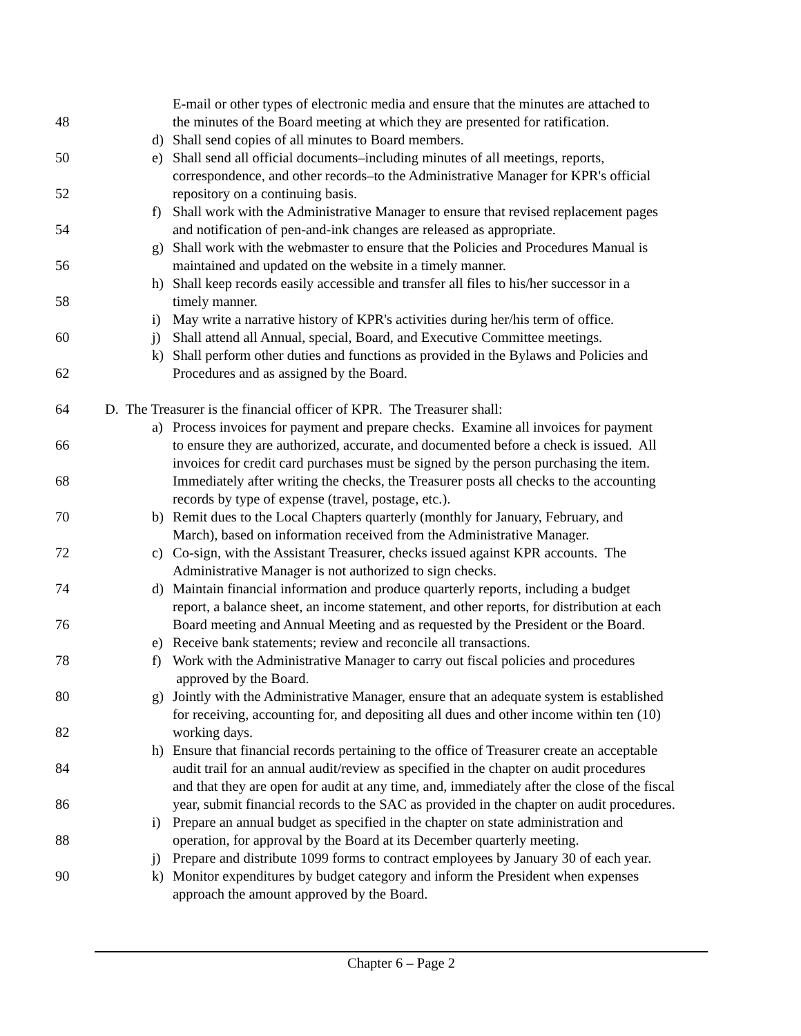E-mail or other types of electronic media and ensure that the minutes are attached to
48 the minutes of the Board meeting at which they are presented for ratification.
d) Shall send copies of all minutes to Board members.
50 e) Shall send all official documents–including minutes of all meetings, reports,
correspondence, and other records–to the Administrative Manager for KPR's official
52 repository on a continuing basis.
f) Shall work with the Administrative Manager to ensure that revised replacement pages
54 and notification of pen-and-ink changes are released as appropriate.
g) Shall work with the webmaster to ensure that the Policies and Procedures Manual is
56 maintained and updated on the website in a timely manner.
h) Shall keep records easily accessible and transfer all files to his/her successor in a
58 timely manner.
i) May write a narrative history of KPR's activities during her/his term of office.
60 j) Shall attend all Annual, special, Board, and Executive Committee meetings.
k) Shall perform other duties and functions as provided in the Bylaws and Policies and
62 Procedures and as assigned by the Board.
64 D. The Treasurer is the financial officer of KPR. The Treasurer shall:
a) Process invoices for payment and prepare checks. Examine all invoices for payment
66 to ensure they are authorized, accurate, and documented before a check is issued. All
invoices for credit card purchases must be signed by the person purchasing the item.
68 Immediately after writing the checks, the Treasurer posts all checks to the accounting
records by type of expense (travel, postage, etc.).
70 b) Remit dues to the Local Chapters quarterly (monthly for January, February, and
March), based on information received from the Administrative Manager.
72 c) Co-sign, with the Assistant Treasurer, checks issued against KPR accounts. The
Administrative Manager is not authorized to sign checks.
74 d) Maintain financial information and produce quarterly reports, including a budget
report, a balance sheet, an income statement, and other reports, for distribution at each
76 Board meeting and Annual Meeting and as requested by the President or the Board.
e) Receive bank statements; review and reconcile all transactions.
78 f) Work with the Administrative Manager to carry out fiscal policies and procedures
approved by the Board.
80 g) Jointly with the Administrative Manager, ensure that an adequate system is established
for receiving, accounting for, and depositing all dues and other income within ten (10)
82 working days.
h) Ensure that financial records pertaining to the office of Treasurer create an acceptable
84 audit trail for an annual audit/review as specified in the chapter on audit procedures
and that they are open for audit at any time, and, immediately after the close of the fiscal
86 year, submit financial records to the SAC as provided in the chapter on audit procedures.
i) Prepare an annual budget as specified in the chapter on state administration and
88 operation, for approval by the Board at its December quarterly meeting.
j) Prepare and distribute 1099 forms to contract employees by January 30 of each year.
90 k) Monitor expenditures by budget category and inform the President when expenses
approach the amount approved by the Board.
Chapter 6 – Page 2